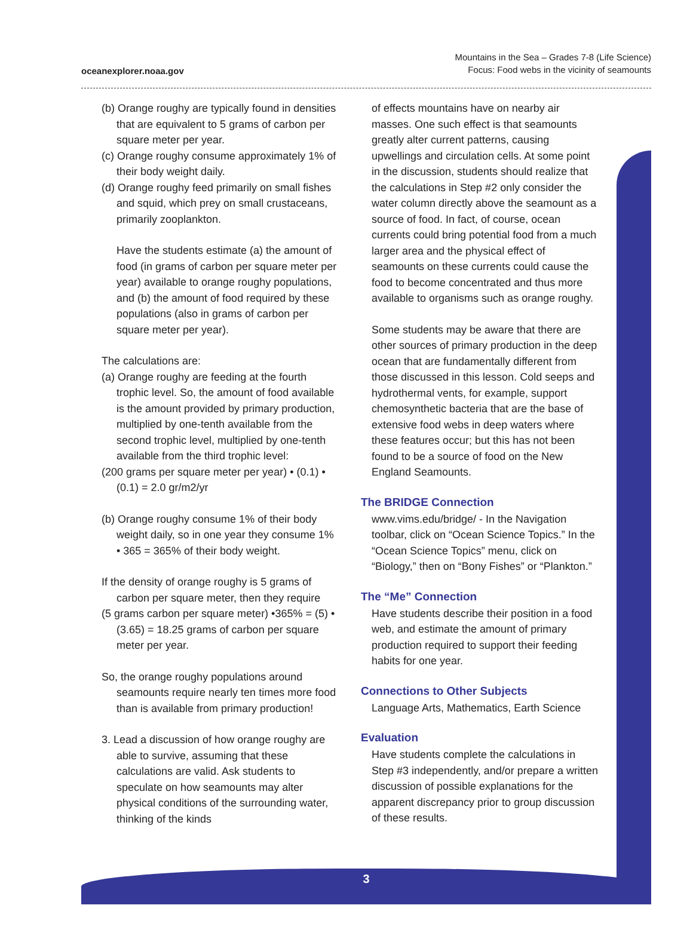oceanexplorer.noaa.gov
Mountains in the Sea – Grades 7-8 (Life Science)
Focus: Food webs in the vicinity of seamounts
(b) Orange roughy are typically found in densities that are equivalent to 5 grams of carbon per square meter per year.
(c) Orange roughy consume approximately 1% of their body weight daily.
(d) Orange roughy feed primarily on small fishes and squid, which prey on small crustaceans, primarily zooplankton.
Have the students estimate (a) the amount of food (in grams of carbon per square meter per year) available to orange roughy populations, and (b) the amount of food required by these populations (also in grams of carbon per square meter per year).
The calculations are:
(a) Orange roughy are feeding at the fourth trophic level. So, the amount of food available is the amount provided by primary production, multiplied by one-tenth available from the second trophic level, multiplied by one-tenth available from the third trophic level:
(200 grams per square meter per year) • (0.1) • (0.1) = 2.0 gr/m2/yr
(b) Orange roughy consume 1% of their body weight daily, so in one year they consume 1% • 365 = 365% of their body weight.
If the density of orange roughy is 5 grams of carbon per square meter, then they require
(5 grams carbon per square meter) •365% = (5) • (3.65) = 18.25 grams of carbon per square meter per year.
So, the orange roughy populations around seamounts require nearly ten times more food than is available from primary production!
3. Lead a discussion of how orange roughy are able to survive, assuming that these calculations are valid. Ask students to speculate on how seamounts may alter physical conditions of the surrounding water, thinking of the kinds
of effects mountains have on nearby air masses. One such effect is that seamounts greatly alter current patterns, causing upwellings and circulation cells. At some point in the discussion, students should realize that the calculations in Step #2 only consider the water column directly above the seamount as a source of food. In fact, of course, ocean currents could bring potential food from a much larger area and the physical effect of seamounts on these currents could cause the food to become concentrated and thus more available to organisms such as orange roughy.
Some students may be aware that there are other sources of primary production in the deep ocean that are fundamentally different from those discussed in this lesson. Cold seeps and hydrothermal vents, for example, support chemosynthetic bacteria that are the base of extensive food webs in deep waters where these features occur; but this has not been found to be a source of food on the New England Seamounts.
The BRIDGE Connection
www.vims.edu/bridge/ - In the Navigation toolbar, click on “Ocean Science Topics.” In the “Ocean Science Topics” menu, click on “Biology,” then on “Bony Fishes” or “Plankton.”
The “Me” Connection
Have students describe their position in a food web, and estimate the amount of primary production required to support their feeding habits for one year.
Connections to Other Subjects
Language Arts, Mathematics, Earth Science
Evaluation
Have students complete the calculations in Step #3 independently, and/or prepare a written discussion of possible explanations for the apparent discrepancy prior to group discussion of these results.
3